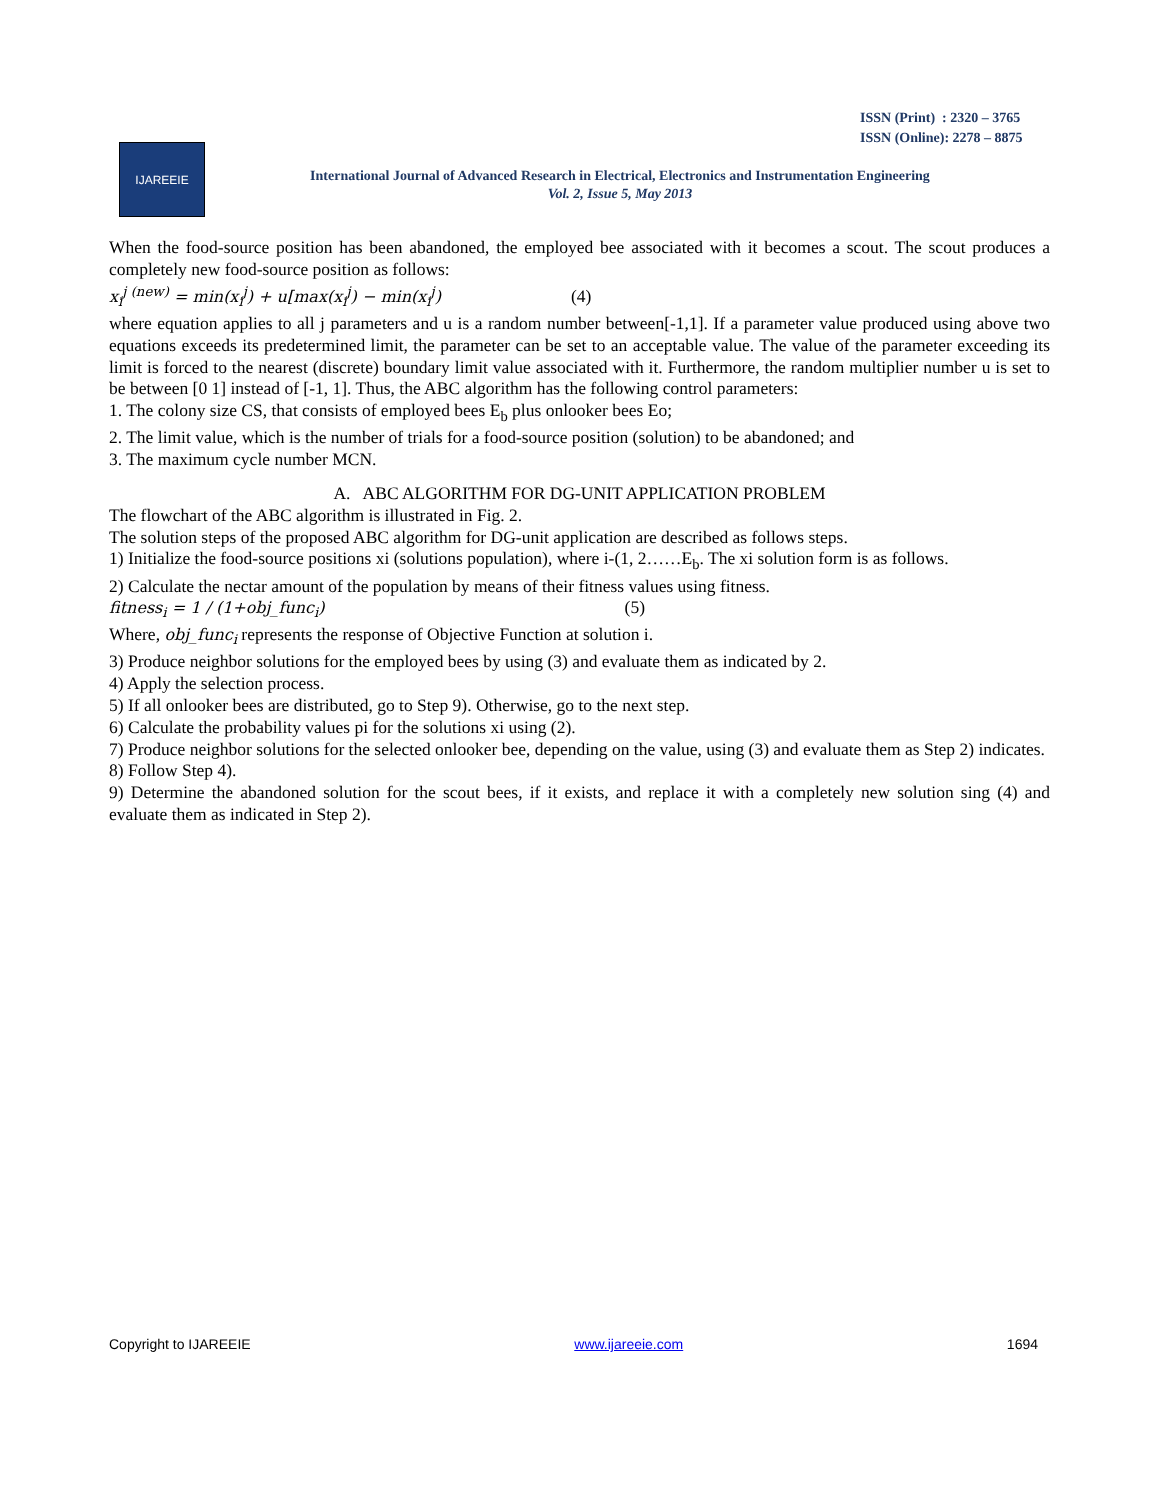ISSN (Print) : 2320 – 3765
ISSN (Online): 2278 – 8875
IJAREEIE
International Journal of Advanced Research in Electrical, Electronics and Instrumentation Engineering
Vol. 2, Issue 5, May 2013
When the food-source position has been abandoned, the employed bee associated with it becomes a scout. The scout produces a completely new food-source position as follows:
x<sub>i</sub><sup>j (new)</sup> = min(x<sub>i</sub><sup>j</sup>) + u[max(x<sub>i</sub><sup>j</sup>) − min(x<sub>i</sub><sup>j</sup>) (4)
where equation applies to all j parameters and u is a random number between[-1,1]. If a parameter value produced using above two equations exceeds its predetermined limit, the parameter can be set to an acceptable value. The value of the parameter exceeding its limit is forced to the nearest (discrete) boundary limit value associated with it. Furthermore, the random multiplier number u is set to be between [0 1] instead of [-1, 1]. Thus, the ABC algorithm has the following control parameters:
1. The colony size CS, that consists of employed bees E<sub>b</sub> plus onlooker bees Eo;
2. The limit value, which is the number of trials for a food-source position (solution) to be abandoned; and
3. The maximum cycle number MCN.
A. ABC ALGORITHM FOR DG-UNIT APPLICATION PROBLEM
The flowchart of the ABC algorithm is illustrated in Fig. 2.
The solution steps of the proposed ABC algorithm for DG-unit application are described as follows steps.
1) Initialize the food-source positions xi (solutions population), where i-(1, 2……E<sub>b</sub>. The xi solution form is as follows.
2) Calculate the nectar amount of the population by means of their fitness values using fitness.
fitness<sub>i</sub> = 1 / (1+obj_func<sub>i</sub>) (5)
Where, obj_func<sub>i</sub> represents the response of Objective Function at solution i.
3) Produce neighbor solutions for the employed bees by using (3) and evaluate them as indicated by 2.
4) Apply the selection process.
5) If all onlooker bees are distributed, go to Step 9). Otherwise, go to the next step.
6) Calculate the probability values pi for the solutions xi using (2).
7) Produce neighbor solutions for the selected onlooker bee, depending on the value, using (3) and evaluate them as Step 2) indicates.
8) Follow Step 4).
9) Determine the abandoned solution for the scout bees, if it exists, and replace it with a completely new solution sing (4) and evaluate them as indicated in Step 2).
Copyright to IJAREEIE www.ijareeie.com 1694